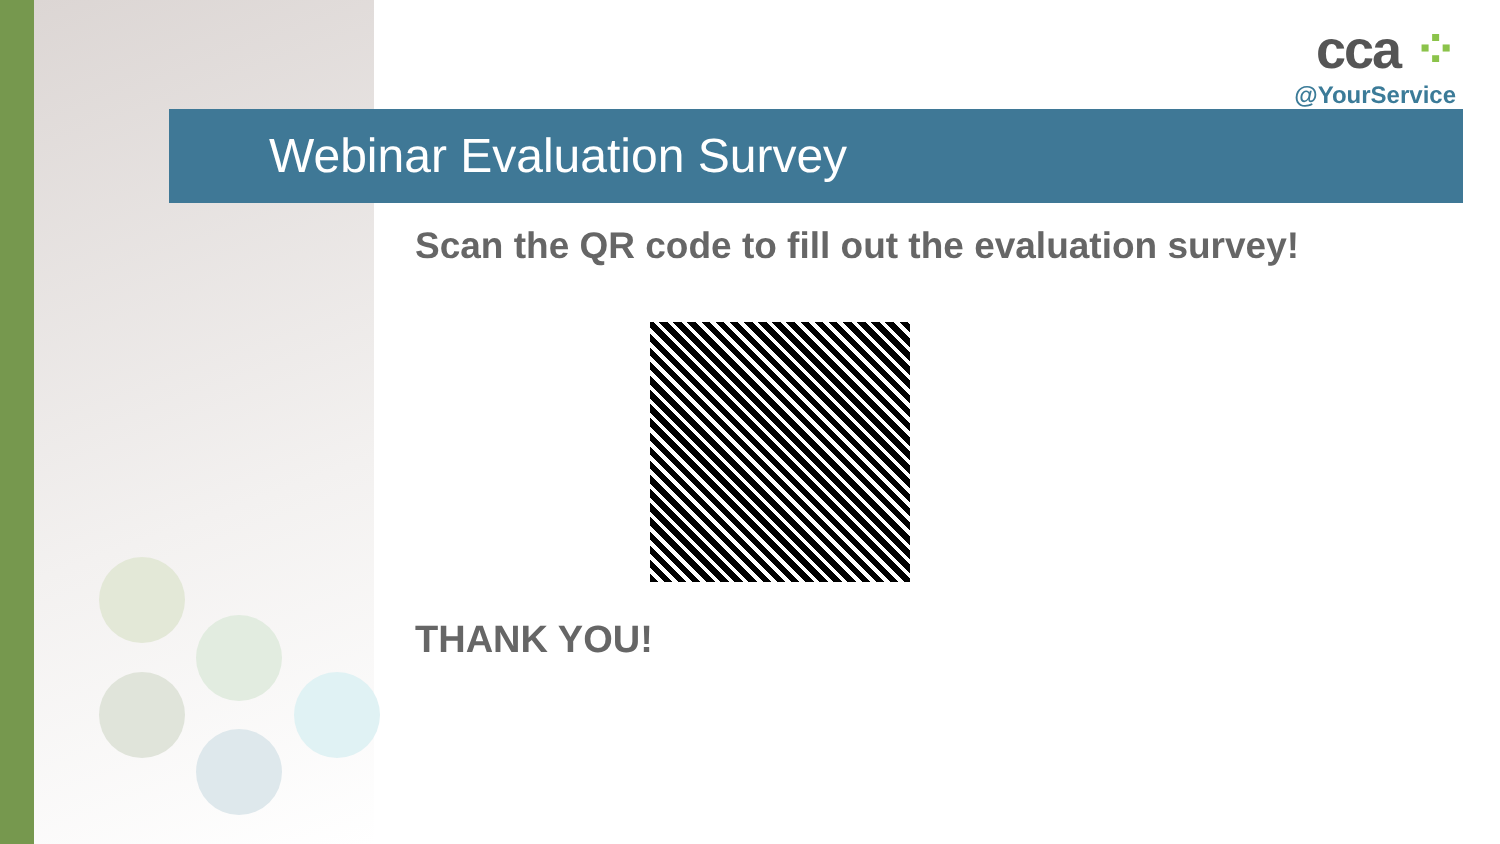cca ⁘
@YourService
Webinar Evaluation Survey
Scan the QR code to fill out the evaluation survey!
THANK YOU!